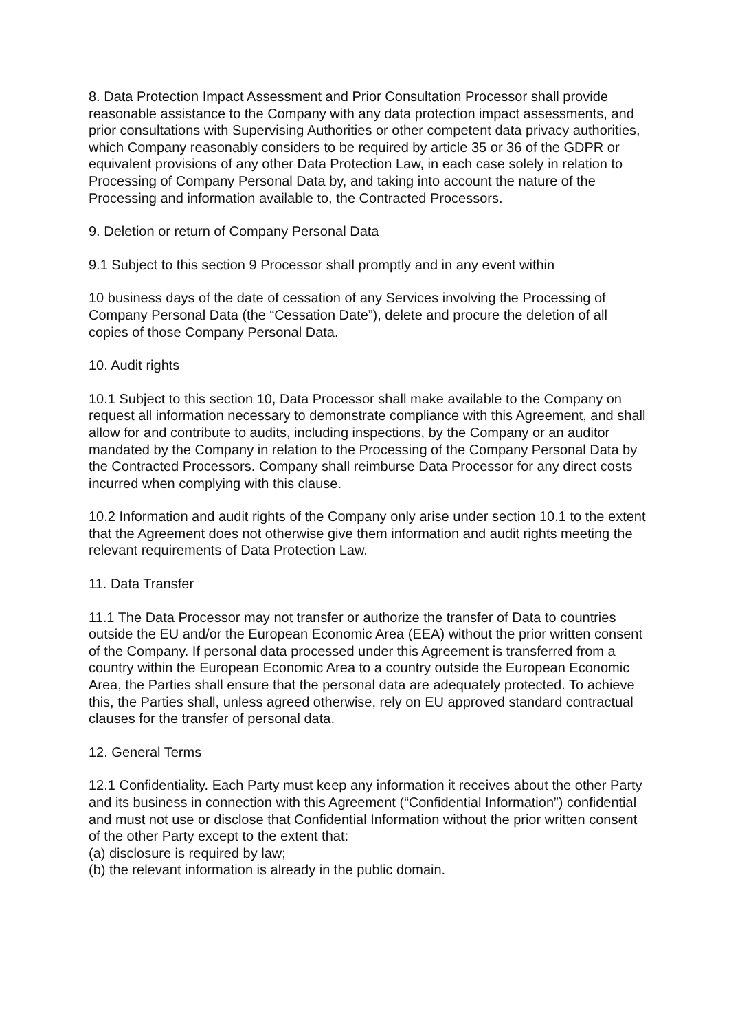8. Data Protection Impact Assessment and Prior Consultation Processor shall provide reasonable assistance to the Company with any data protection impact assessments, and prior consultations with Supervising Authorities or other competent data privacy authorities, which Company reasonably considers to be required by article 35 or 36 of the GDPR or equivalent provisions of any other Data Protection Law, in each case solely in relation to Processing of Company Personal Data by, and taking into account the nature of the Processing and information available to, the Contracted Processors.
9. Deletion or return of Company Personal Data
9.1 Subject to this section 9 Processor shall promptly and in any event within
10 business days of the date of cessation of any Services involving the Processing of Company Personal Data (the “Cessation Date”), delete and procure the deletion of all copies of those Company Personal Data.
10. Audit rights
10.1 Subject to this section 10, Data Processor shall make available to the Company on request all information necessary to demonstrate compliance with this Agreement, and shall allow for and contribute to audits, including inspections, by the Company or an auditor mandated by the Company in relation to the Processing of the Company Personal Data by the Contracted Processors. Company shall reimburse Data Processor for any direct costs incurred when complying with this clause.
10.2 Information and audit rights of the Company only arise under section 10.1 to the extent that the Agreement does not otherwise give them information and audit rights meeting the relevant requirements of Data Protection Law.
11. Data Transfer
11.1 The Data Processor may not transfer or authorize the transfer of Data to countries outside the EU and/or the European Economic Area (EEA) without the prior written consent of the Company. If personal data processed under this Agreement is transferred from a country within the European Economic Area to a country outside the European Economic Area, the Parties shall ensure that the personal data are adequately protected. To achieve this, the Parties shall, unless agreed otherwise, rely on EU approved standard contractual clauses for the transfer of personal data.
12. General Terms
12.1 Confidentiality. Each Party must keep any information it receives about the other Party and its business in connection with this Agreement (“Confidential Information”) confidential and must not use or disclose that Confidential Information without the prior written consent of the other Party except to the extent that:
(a) disclosure is required by law;
(b) the relevant information is already in the public domain.